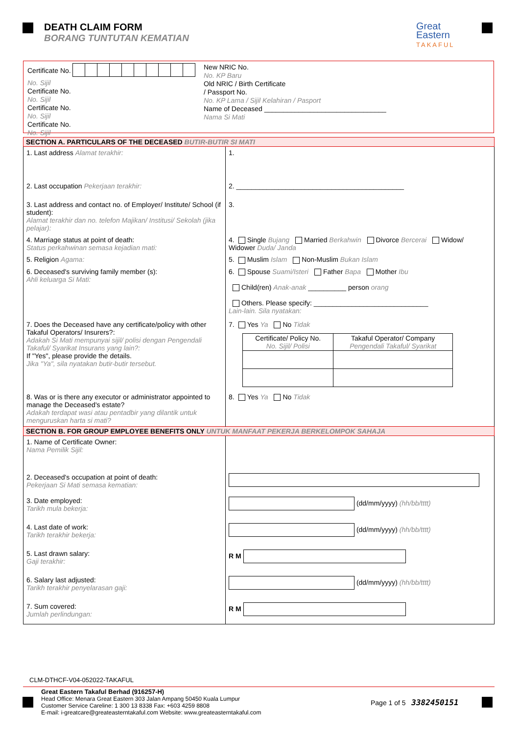DEATH CLAIM FORM
BORANG TUNTUTAN KEMATIAN
Great
Eastern
TAKAFUL
Certificate No.
No. Sijil
Certificate No.
No. Sijil
Certificate No.
No. Sijil
Certificate No.
No. Sijil
New NRIC No.
No. KP Baru
Old NRIC / Birth Certificate
/ Passport No.
No. KP Lama / Sijil Kelahiran / Pasport
Name of Deceased ________________________________
Nama Si Mati
| SECTION A. PARTICULARS OF THE DECEASED BUTIR-BUTIR SI MATI | |
| 1. Last address Alamat terakhir: | 1. |
| 2. Last occupation Pekerjaan terakhir: | 2. ____________________________________________ |
| 3. Last address and contact no. of Employer/ Institute/ School (if student): Alamat terakhir dan no. telefon Majikan/ Institusi/ Sekolah (jika pelajar): | 3. |
| 4. Marriage status at point of death: Status perkahwinan semasa kejadian mati: | 4. Single Bujang Married Berkahwin Divorce Bercerai Widow/ Widower Duda/ Janda |
| 5. Religion Agama: | 5. Muslim Islam Non-Muslim Bukan Islam |
| 6. Deceased's surviving family member (s): Ahli keluarga Si Mati: | 6. Spouse Suami/Isteri Father Bapa Mother Ibu Child(ren) Anak-anak __________ person orang Others. Please specify: ______________________________ Lain-lain. Sila nyatakan: |
| 7. Does the Deceased have any certificate/policy with other Takaful Operators/ Insurers?: Adakah Si Mati mempunyai sijil/ polisi dengan Pengendali Takaful/ Syarikat Insurans yang lain?: If "Yes", please provide the details. Jika "Ya", sila nyatakan butir-butir tersebut. | 7. Yes Ya No Tidak / Certificate/ Policy No. No. Sijil/ Polisi / Takaful Operator/ Company Pengendali Takaful/ Syarikat / / --- / --- / |
| 8. Was or is there any executor or administrator appointed to manage the Deceased's estate? Adakah terdapat wasi atau pentadbir yang dilantik untuk menguruskan harta si mati? | 8. Yes Ya No Tidak |
| SECTION B. FOR GROUP EMPLOYEE BENEFITS ONLY UNTUK MANFAAT PEKERJA BERKELOMPOK SAHAJA | |
| 1. Name of Certificate Owner: Nama Pemilik Sijil: | |
| 2. Deceased's occupation at point of death: Pekerjaan Si Mati semasa kematian: | |
| 3. Date employed: Tarikh mula bekerja: | (dd/mm/yyyy) (hh/bb/tttt) |
| 4. Last date of work: Tarikh terakhir bekerja: | (dd/mm/yyyy) (hh/bb/tttt) |
| 5. Last drawn salary: Gaji terakhir: | R M |
| 6. Salary last adjusted: Tarikh terakhir penyelarasan gaji: | (dd/mm/yyyy) (hh/bb/tttt) |
| 7. Sum covered: Jumlah perlindungan: | R M |
CLM-DTHCF-V04-052022-TAKAFUL
Great Eastern Takaful Berhad (916257-H)
Head Office: Menara Great Eastern 303 Jalan Ampang 50450 Kuala Lumpur
Customer Service Careline: 1 300 13 8338 Fax: +603 4259 8808
E-mail: i-greatcare@greateasterntakaful.com Website: www.greateasterntakaful.com
Page 1 of 5 3382450151